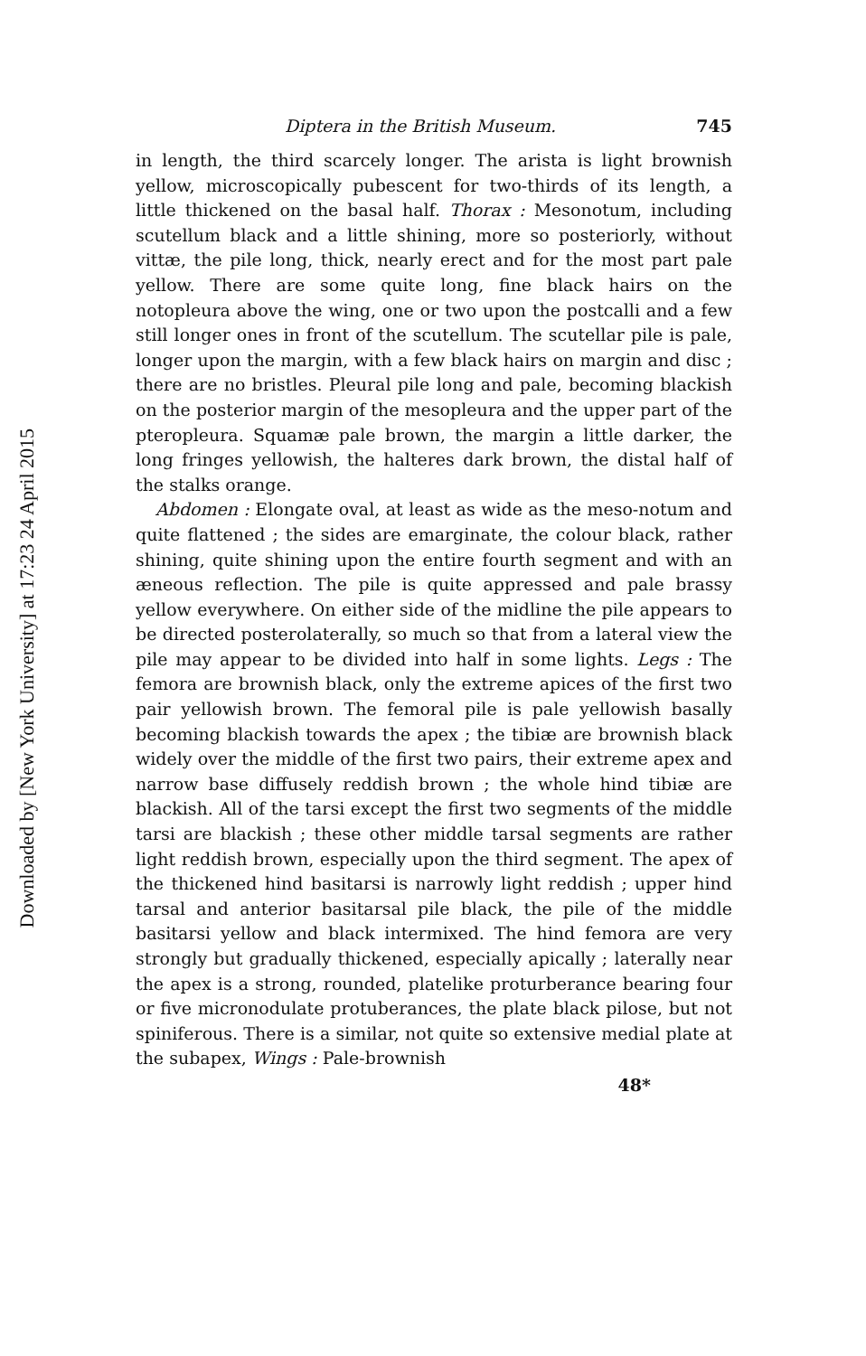Downloaded by [New York University] at 17:23 24 April 2015
Diptera in the British Museum. 745
in length, the third scarcely longer. The arista is light brownish yellow, microscopically pubescent for two-thirds of its length, a little thickened on the basal half. Thorax : Mesonotum, including scutellum black and a little shining, more so posteriorly, without vittæ, the pile long, thick, nearly erect and for the most part pale yellow. There are some quite long, fine black hairs on the notopleura above the wing, one or two upon the postcalli and a few still longer ones in front of the scutellum. The scutellar pile is pale, longer upon the margin, with a few black hairs on margin and disc ; there are no bristles. Pleural pile long and pale, becoming blackish on the posterior margin of the mesopleura and the upper part of the pteropleura. Squamæ pale brown, the margin a little darker, the long fringes yellowish, the halteres dark brown, the distal half of the stalks orange.
Abdomen : Elongate oval, at least as wide as the meso-notum and quite flattened ; the sides are emarginate, the colour black, rather shining, quite shining upon the entire fourth segment and with an æneous reflection. The pile is quite appressed and pale brassy yellow everywhere. On either side of the midline the pile appears to be directed posterolaterally, so much so that from a lateral view the pile may appear to be divided into half in some lights. Legs : The femora are brownish black, only the extreme apices of the first two pair yellowish brown. The femoral pile is pale yellowish basally becoming blackish towards the apex ; the tibiæ are brownish black widely over the middle of the first two pairs, their extreme apex and narrow base diffusely reddish brown ; the whole hind tibiæ are blackish. All of the tarsi except the first two segments of the middle tarsi are blackish ; these other middle tarsal segments are rather light reddish brown, especially upon the third segment. The apex of the thickened hind basitarsi is narrowly light reddish ; upper hind tarsal and anterior basitarsal pile black, the pile of the middle basitarsi yellow and black intermixed. The hind femora are very strongly but gradually thickened, especially apically ; laterally near the apex is a strong, rounded, platelike proturberance bearing four or five micronodulate protuberances, the plate black pilose, but not spiniferous. There is a similar, not quite so extensive medial plate at the subapex, Wings : Pale-brownish
48*